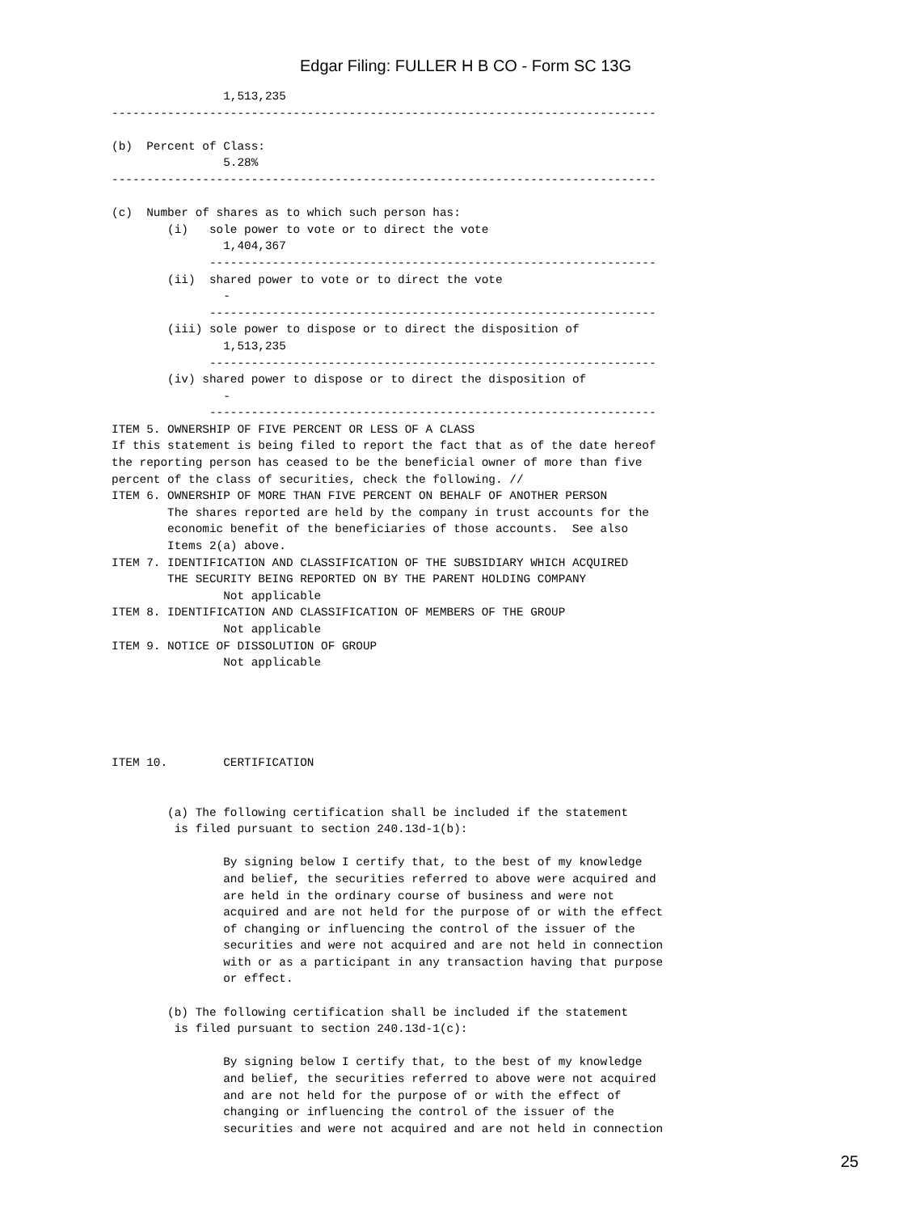Edgar Filing: FULLER H B CO - Form SC 13G
                1,513,235
------------------------------------------------------------------------------

(b)  Percent of Class:
                5.28%
------------------------------------------------------------------------------

(c)  Number of shares as to which such person has:
        (i)   sole power to vote or to direct the vote
                1,404,367
              ----------------------------------------------------------------
        (ii)  shared power to vote or to direct the vote
                -
              ----------------------------------------------------------------
        (iii) sole power to dispose or to direct the disposition of
                1,513,235
              ----------------------------------------------------------------
        (iv) shared power to dispose or to direct the disposition of
                -
              ----------------------------------------------------------------
ITEM 5. OWNERSHIP OF FIVE PERCENT OR LESS OF A CLASS
If this statement is being filed to report the fact that as of the date hereof
the reporting person has ceased to be the beneficial owner of more than five
percent of the class of securities, check the following. //
ITEM 6. OWNERSHIP OF MORE THAN FIVE PERCENT ON BEHALF OF ANOTHER PERSON
        The shares reported are held by the company in trust accounts for the
        economic benefit of the beneficiaries of those accounts.  See also
        Items 2(a) above.
ITEM 7. IDENTIFICATION AND CLASSIFICATION OF THE SUBSIDIARY WHICH ACQUIRED
        THE SECURITY BEING REPORTED ON BY THE PARENT HOLDING COMPANY
                Not applicable
ITEM 8. IDENTIFICATION AND CLASSIFICATION OF MEMBERS OF THE GROUP
                Not applicable
ITEM 9. NOTICE OF DISSOLUTION OF GROUP
                Not applicable





ITEM 10.        CERTIFICATION


        (a) The following certification shall be included if the statement
         is filed pursuant to section 240.13d-1(b):

                By signing below I certify that, to the best of my knowledge
                and belief, the securities referred to above were acquired and
                are held in the ordinary course of business and were not
                acquired and are not held for the purpose of or with the effect
                of changing or influencing the control of the issuer of the
                securities and were not acquired and are not held in connection
                with or as a participant in any transaction having that purpose
                or effect.

        (b) The following certification shall be included if the statement
         is filed pursuant to section 240.13d-1(c):

                By signing below I certify that, to the best of my knowledge
                and belief, the securities referred to above were not acquired
                and are not held for the purpose of or with the effect of
                changing or influencing the control of the issuer of the
                securities and were not acquired and are not held in connection
25